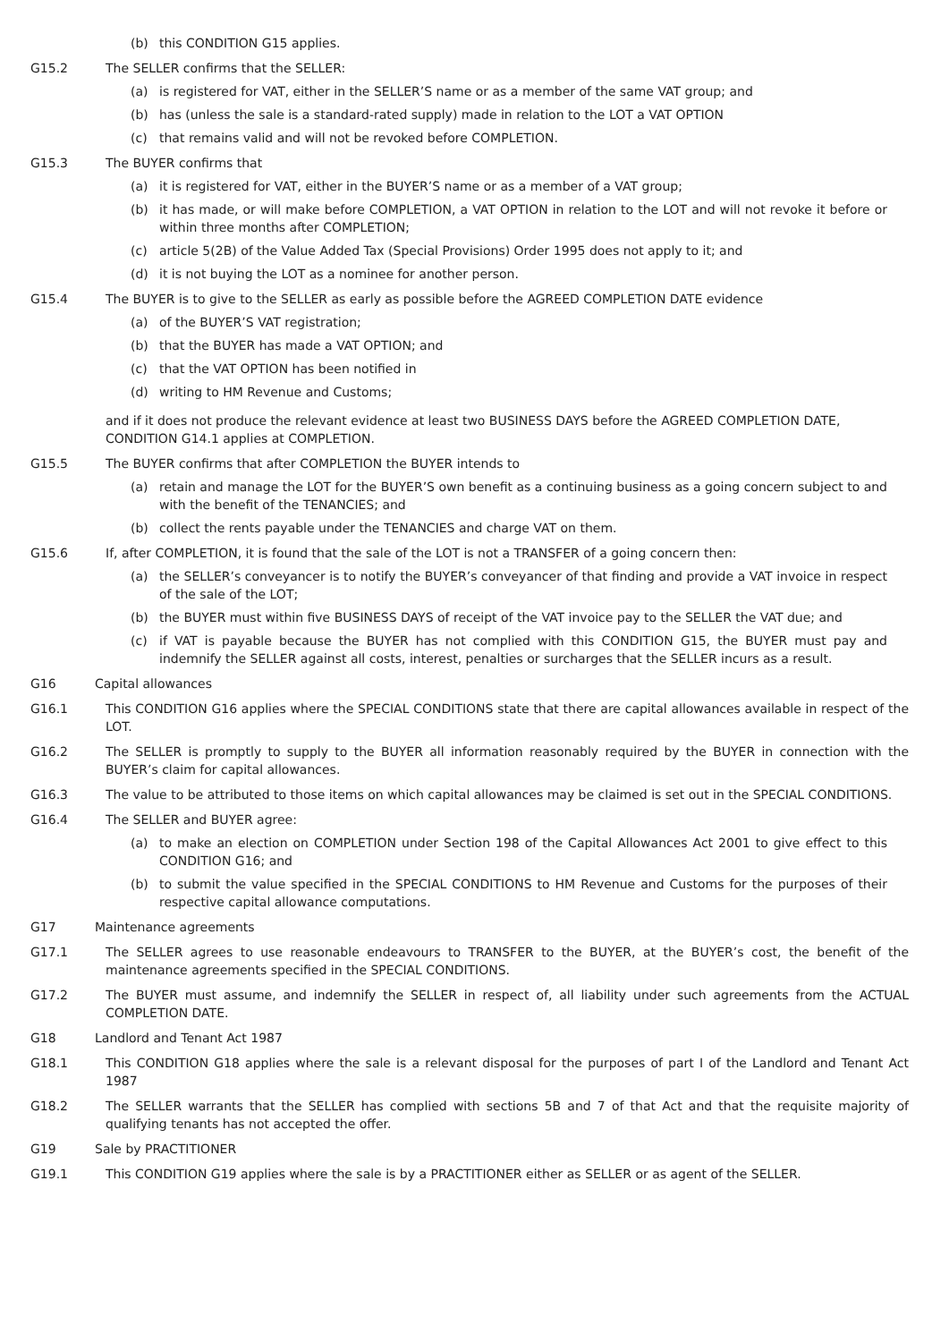(b) this CONDITION G15 applies.
G15.2 The SELLER confirms that the SELLER:
(a) is registered for VAT, either in the SELLER’S name or as a member of the same VAT group; and
(b) has (unless the sale is a standard-rated supply) made in relation to the LOT a VAT OPTION
(c) that remains valid and will not be revoked before COMPLETION.
G15.3 The BUYER confirms that
(a) it is registered for VAT, either in the BUYER’S name or as a member of a VAT group;
(b) it has made, or will make before COMPLETION, a VAT OPTION in relation to the LOT and will not revoke it before or within three months after COMPLETION;
(c) article 5(2B) of the Value Added Tax (Special Provisions) Order 1995 does not apply to it; and
(d) it is not buying the LOT as a nominee for another person.
G15.4 The BUYER is to give to the SELLER as early as possible before the AGREED COMPLETION DATE evidence
(a) of the BUYER’S VAT registration;
(b) that the BUYER has made a VAT OPTION; and
(c) that the VAT OPTION has been notified in
(d) writing to HM Revenue and Customs;
and if it does not produce the relevant evidence at least two BUSINESS DAYS before the AGREED COMPLETION DATE, CONDITION G14.1 applies at COMPLETION.
G15.5 The BUYER confirms that after COMPLETION the BUYER intends to
(a) retain and manage the LOT for the BUYER’S own benefit as a continuing business as a going concern subject to and with the benefit of the TENANCIES; and
(b) collect the rents payable under the TENANCIES and charge VAT on them.
G15.6 If, after COMPLETION, it is found that the sale of the LOT is not a TRANSFER of a going concern then:
(a) the SELLER’s conveyancer is to notify the BUYER’s conveyancer of that finding and provide a VAT invoice in respect of the sale of the LOT;
(b) the BUYER must within five BUSINESS DAYS of receipt of the VAT invoice pay to the SELLER the VAT due; and
(c) if VAT is payable because the BUYER has not complied with this CONDITION G15, the BUYER must pay and indemnify the SELLER against all costs, interest, penalties or surcharges that the SELLER incurs as a result.
G16 Capital allowances
G16.1 This CONDITION G16 applies where the SPECIAL CONDITIONS state that there are capital allowances available in respect of the LOT.
G16.2 The SELLER is promptly to supply to the BUYER all information reasonably required by the BUYER in connection with the BUYER’s claim for capital allowances.
G16.3 The value to be attributed to those items on which capital allowances may be claimed is set out in the SPECIAL CONDITIONS.
G16.4 The SELLER and BUYER agree:
(a) to make an election on COMPLETION under Section 198 of the Capital Allowances Act 2001 to give effect to this CONDITION G16; and
(b) to submit the value specified in the SPECIAL CONDITIONS to HM Revenue and Customs for the purposes of their respective capital allowance computations.
G17 Maintenance agreements
G17.1 The SELLER agrees to use reasonable endeavours to TRANSFER to the BUYER, at the BUYER’s cost, the benefit of the maintenance agreements specified in the SPECIAL CONDITIONS.
G17.2 The BUYER must assume, and indemnify the SELLER in respect of, all liability under such agreements from the ACTUAL COMPLETION DATE.
G18 Landlord and Tenant Act 1987
G18.1 This CONDITION G18 applies where the sale is a relevant disposal for the purposes of part I of the Landlord and Tenant Act 1987
G18.2 The SELLER warrants that the SELLER has complied with sections 5B and 7 of that Act and that the requisite majority of qualifying tenants has not accepted the offer.
G19 Sale by PRACTITIONER
G19.1 This CONDITION G19 applies where the sale is by a PRACTITIONER either as SELLER or as agent of the SELLER.